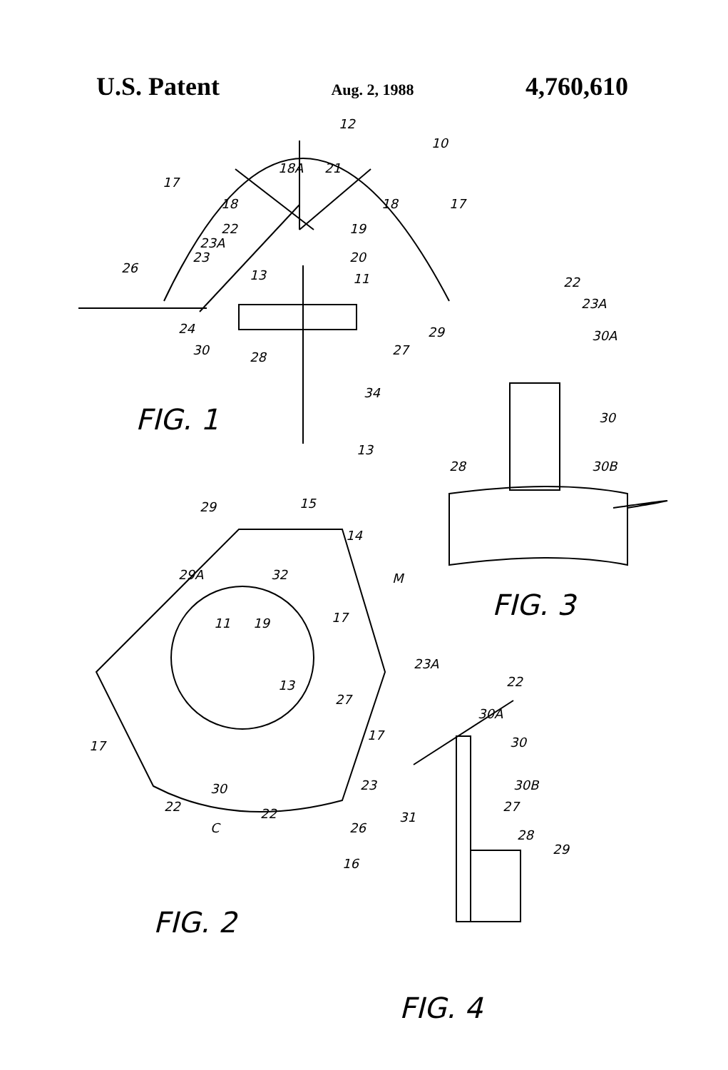U.S. Patent Aug. 2, 1988 4,760,610
12
10
18A
21
17
17
18
18
22
19
23A
20
23
26
13
11
29
24
30
28
27
34
13
22
23A
30A
30
30B
28
29
15
14
M
29A
32
11
19
17
13
27
17
17
30
23
22
22
C
26
16
23A
22
30A
30
30B
31
27
28
29
FIG. 1
FIG. 3
FIG. 2
FIG. 4